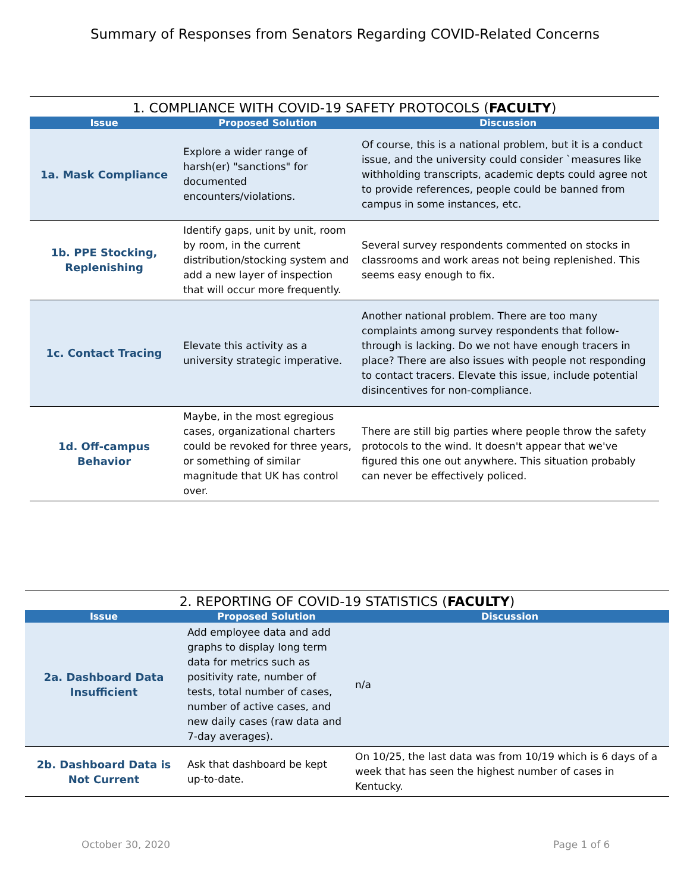Summary of Responses from Senators Regarding COVID-Related Concerns
1. COMPLIANCE WITH COVID-19 SAFETY PROTOCOLS ( FACULTY )
| Issue | Proposed Solution | Discussion |
| --- | --- | --- |
| 1a. Mask Compliance | Explore a wider range of harsh(er) "sanctions" for documented encounters/violations. | Of course, this is a national problem, but it is a conduct issue, and the university could consider `measures like withholding transcripts, academic depts could agree not to provide references, people could be banned from campus in some instances, etc. |
| 1b. PPE Stocking, Replenishing | Identify gaps, unit by unit, room by room, in the current distribution/stocking system and add a new layer of inspection that will occur more frequently. | Several survey respondents commented on stocks in classrooms and work areas not being replenished. This seems easy enough to fix. |
| 1c. Contact Tracing | Elevate this activity as a university strategic imperative. | Another national problem. There are too many complaints among survey respondents that follow-through is lacking. Do we not have enough tracers in place? There are also issues with people not responding to contact tracers. Elevate this issue, include potential disincentives for non-compliance. |
| 1d. Off-campus Behavior | Maybe, in the most egregious cases, organizational charters could be revoked for three years, or something of similar magnitude that UK has control over. | There are still big parties where people throw the safety protocols to the wind. It doesn't appear that we've figured this one out anywhere. This situation probably can never be effectively policed. |
2. REPORTING OF COVID-19 STATISTICS ( FACULTY )
| Issue | Proposed Solution | Discussion |
| --- | --- | --- |
| 2a. Dashboard Data Insufficient | Add employee data and add graphs to display long term data for metrics such as positivity rate, number of tests, total number of cases, number of active cases, and new daily cases (raw data and 7-day averages). | n/a |
| 2b. Dashboard Data is Not Current | Ask that dashboard be kept up-to-date. | On 10/25, the last data was from 10/19 which is 6 days of a week that has seen the highest number of cases in Kentucky. |
October 30, 2020 Page 1 of 6